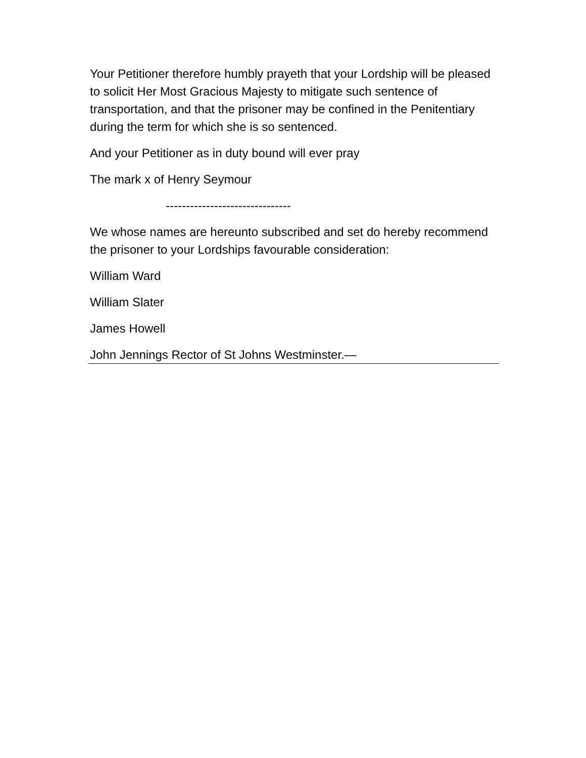Your Petitioner therefore humbly prayeth that your Lordship will be pleased to solicit Her Most Gracious Majesty to mitigate such sentence of transportation, and that the prisoner may be confined in the Penitentiary during the term for which she is so sentenced.
And your Petitioner as in duty bound will ever pray
The mark x of Henry Seymour
-------------------------------
We whose names are hereunto subscribed and set do hereby recommend the prisoner to your Lordships favourable consideration:
William Ward
William Slater
James Howell
John Jennings Rector of St Johns Westminster.—